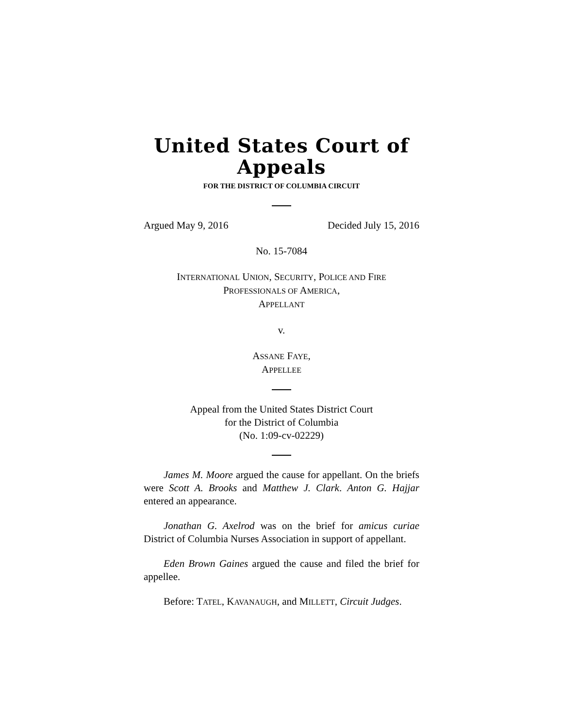United States Court of Appeals
FOR THE DISTRICT OF COLUMBIA CIRCUIT
Argued May 9, 2016 Decided July 15, 2016
No. 15-7084
INTERNATIONAL UNION, SECURITY, POLICE AND FIRE
PROFESSIONALS OF AMERICA,
APPELLANT
v.
ASSANE FAYE,
APPELLEE
Appeal from the United States District Court
for the District of Columbia
(No. 1:09-cv-02229)
James M. Moore argued the cause for appellant. On the briefs were Scott A. Brooks and Matthew J. Clark. Anton G. Hajjar entered an appearance.
Jonathan G. Axelrod was on the brief for amicus curiae District of Columbia Nurses Association in support of appellant.
Eden Brown Gaines argued the cause and filed the brief for appellee.
Before: TATEL, KAVANAUGH, and MILLETT, Circuit Judges.